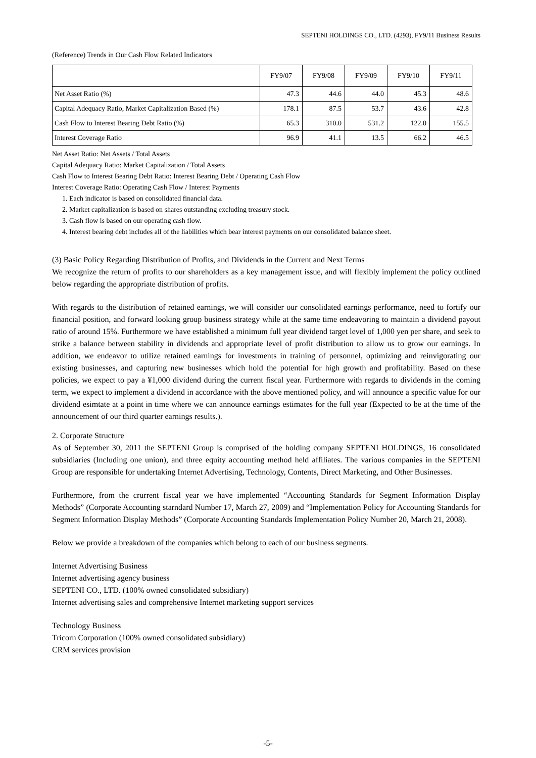SEPTENI HOLDINGS CO., LTD. (4293), FY9/11 Business Results
(Reference) Trends in Our Cash Flow Related Indicators
| | FY9/07 | FY9/08 | FY9/09 | FY9/10 | FY9/11 |
| --- | --- | --- | --- | --- | --- |
| Net Asset Ratio (%) | 47.3 | 44.6 | 44.0 | 45.3 | 48.6 |
| Capital Adequacy Ratio, Market Capitalization Based (%) | 178.1 | 87.5 | 53.7 | 43.6 | 42.8 |
| Cash Flow to Interest Bearing Debt Ratio (%) | 65.3 | 310.0 | 531.2 | 122.0 | 155.5 |
| Interest Coverage Ratio | 96.9 | 41.1 | 13.5 | 66.2 | 46.5 |
Net Asset Ratio: Net Assets / Total Assets
Capital Adequacy Ratio: Market Capitalization / Total Assets
Cash Flow to Interest Bearing Debt Ratio: Interest Bearing Debt / Operating Cash Flow
Interest Coverage Ratio: Operating Cash Flow / Interest Payments
1. Each indicator is based on consolidated financial data.
2. Market capitalization is based on shares outstanding excluding treasury stock.
3. Cash flow is based on our operating cash flow.
4. Interest bearing debt includes all of the liabilities which bear interest payments on our consolidated balance sheet.
(3) Basic Policy Regarding Distribution of Profits, and Dividends in the Current and Next Terms
We recognize the return of profits to our shareholders as a key management issue, and will flexibly implement the policy outlined below regarding the appropriate distribution of profits.
With regards to the distribution of retained earnings, we will consider our consolidated earnings performance, need to fortify our financial position, and forward looking group business strategy while at the same time endeavoring to maintain a dividend payout ratio of around 15%. Furthermore we have established a minimum full year dividend target level of 1,000 yen per share, and seek to strike a balance between stability in dividends and appropriate level of profit distribution to allow us to grow our earnings. In addition, we endeavor to utilize retained earnings for investments in training of personnel, optimizing and reinvigorating our existing businesses, and capturing new businesses which hold the potential for high growth and profitability. Based on these policies, we expect to pay a ¥1,000 dividend during the current fiscal year. Furthermore with regards to dividends in the coming term, we expect to implement a dividend in accordance with the above mentioned policy, and will announce a specific value for our dividend esimtate at a point in time where we can announce earnings estimates for the full year (Expected to be at the time of the announcement of our third quarter earnings results.).
2. Corporate Structure
As of September 30, 2011 the SEPTENI Group is comprised of the holding company SEPTENI HOLDINGS, 16 consolidated subsidiaries (Including one union), and three equity accounting method held affiliates. The various companies in the SEPTENI Group are responsible for undertaking Internet Advertising, Technology, Contents, Direct Marketing, and Other Businesses.
Furthermore, from the crurrent fiscal year we have implemented “Accounting Standards for Segment Information Display Methods” (Corporate Accounting starndard Number 17, March 27, 2009) and “Implementation Policy for Accounting Standards for Segment Information Display Methods” (Corporate Accounting Standards Implementation Policy Number 20, March 21, 2008).
Below we provide a breakdown of the companies which belong to each of our business segments.
Internet Advertising Business
Internet advertising agency business
SEPTENI CO., LTD. (100% owned consolidated subsidiary)
Internet advertising sales and comprehensive Internet marketing support services
Technology Business
Tricorn Corporation (100% owned consolidated subsidiary)
CRM services provision
-5-